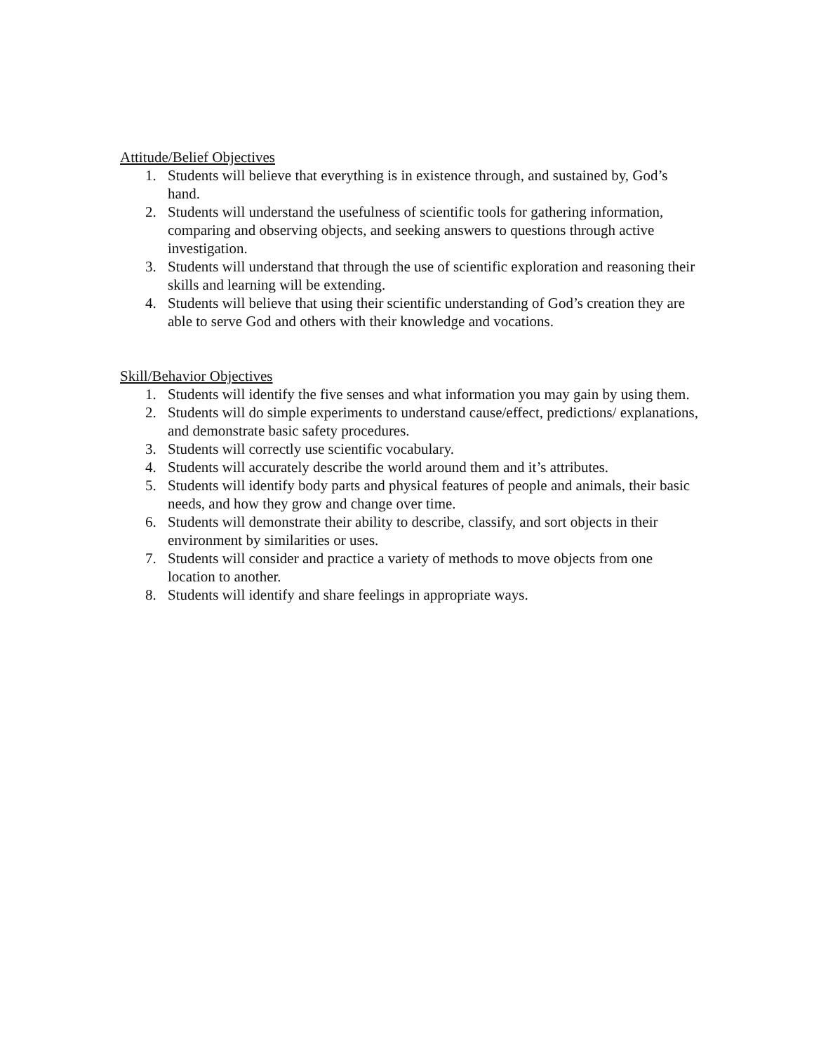Attitude/Belief Objectives
1. Students will believe that everything is in existence through, and sustained by, God’s hand.
2. Students will understand the usefulness of scientific tools for gathering information, comparing and observing objects, and seeking answers to questions through active investigation.
3. Students will understand that through the use of scientific exploration and reasoning their skills and learning will be extending.
4. Students will believe that using their scientific understanding of God’s creation they are able to serve God and others with their knowledge and vocations.
Skill/Behavior Objectives
1. Students will identify the five senses and what information you may gain by using them.
2. Students will do simple experiments to understand cause/effect, predictions/ explanations, and demonstrate basic safety procedures.
3. Students will correctly use scientific vocabulary.
4. Students will accurately describe the world around them and it’s attributes.
5. Students will identify body parts and physical features of people and animals, their basic needs, and how they grow and change over time.
6. Students will demonstrate their ability to describe, classify, and sort objects in their environment by similarities or uses.
7. Students will consider and practice a variety of methods to move objects from one location to another.
8. Students will identify and share feelings in appropriate ways.